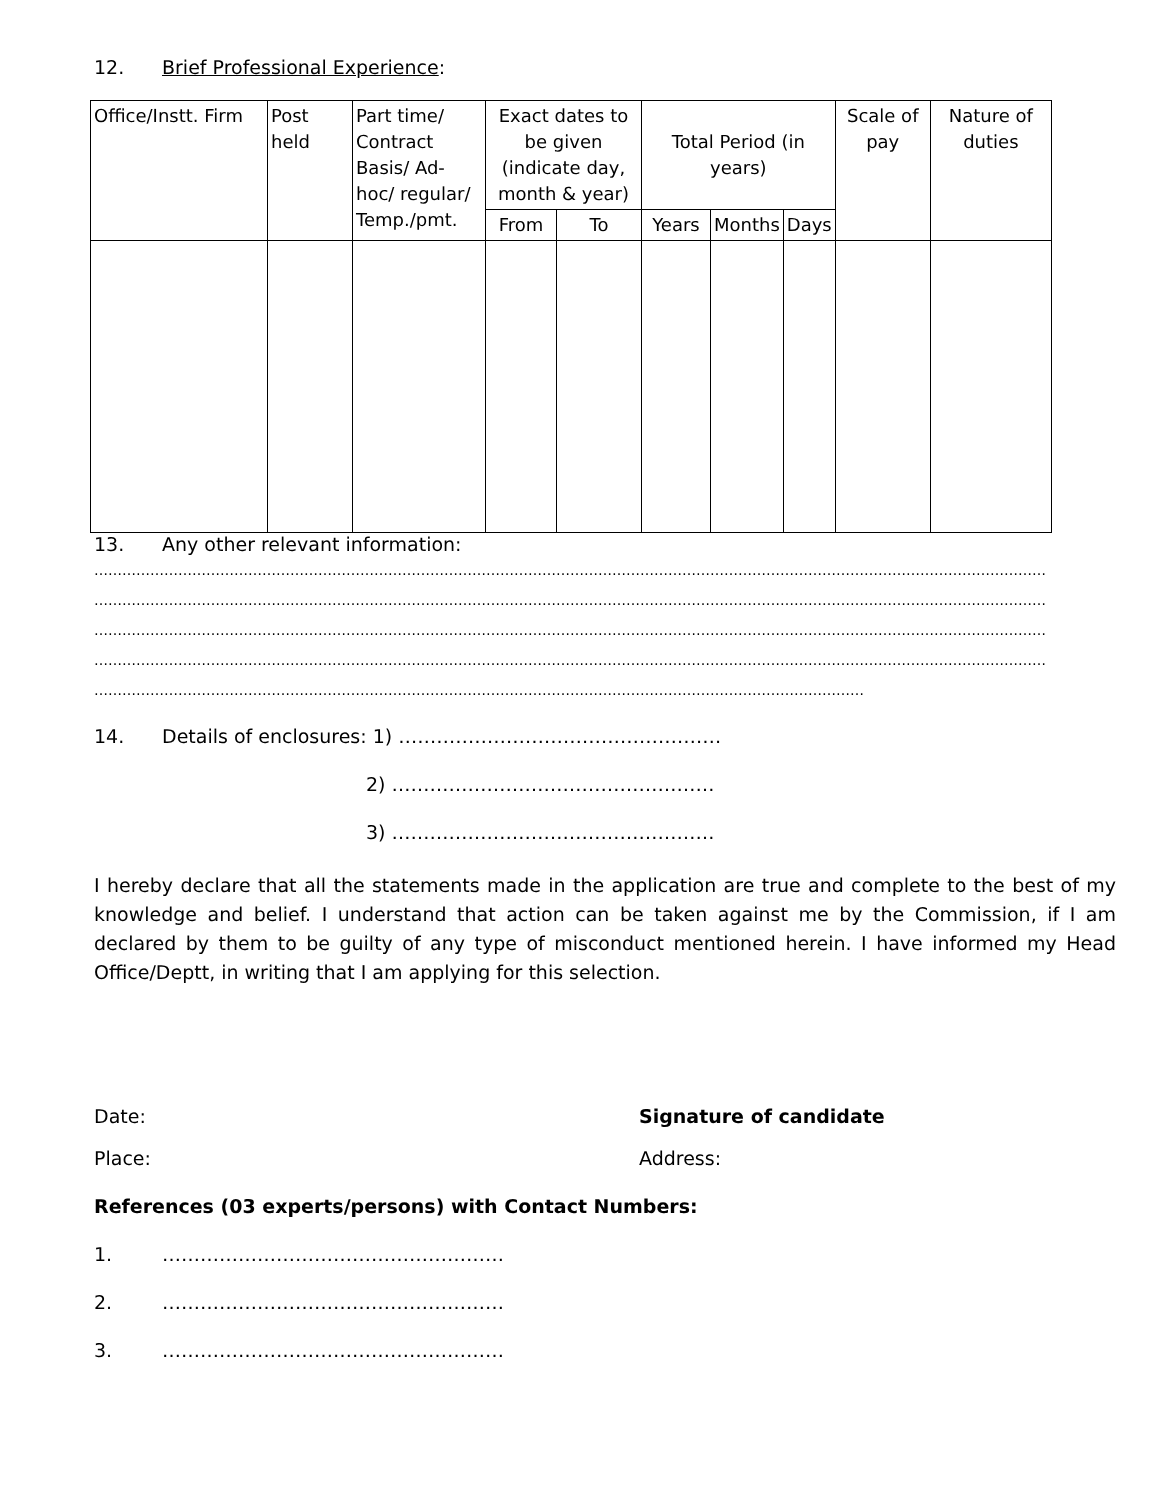12. Brief Professional Experience:
| Office/Instt. Firm | Post held | Part time/ Contract Basis/ Ad-hoc/ regular/ Temp./pmt. | Exact dates to be given (indicate day, month & year) | | Total Period (in years) | | | Scale of pay | Nature of duties |
| --- | --- | --- | --- | --- | --- | --- | --- | --- | --- |
| | | | From | To | Years | Months | Days | | |
13. Any other relevant information:
……………………………………………………………………………………………………………………………………………………………………………………
……………………………………………………………………………………………………………………………………………………………………………………
……………………………………………………………………………………………………………………………………………………………………………………
……………………………………………………………………………………………………………………………………………………………………………………
…………………………………………………………………………………………………………………………………………………
14. Details of enclosures: 1) ……………………………………………
2) ……………………………………………
3) ……………………………………………
I hereby declare that all the statements made in the application are true and complete to the best of my knowledge and belief. I understand that action can be taken against me by the Commission, if I am declared by them to be guilty of any type of misconduct mentioned herein. I have informed my Head Office/Deptt, in writing that I am applying for this selection.
Date: Signature of candidate
Place: Address:
References (03 experts/persons) with Contact Numbers:
1. ………………………………………………
2. ………………………………………………
3. ………………………………………………